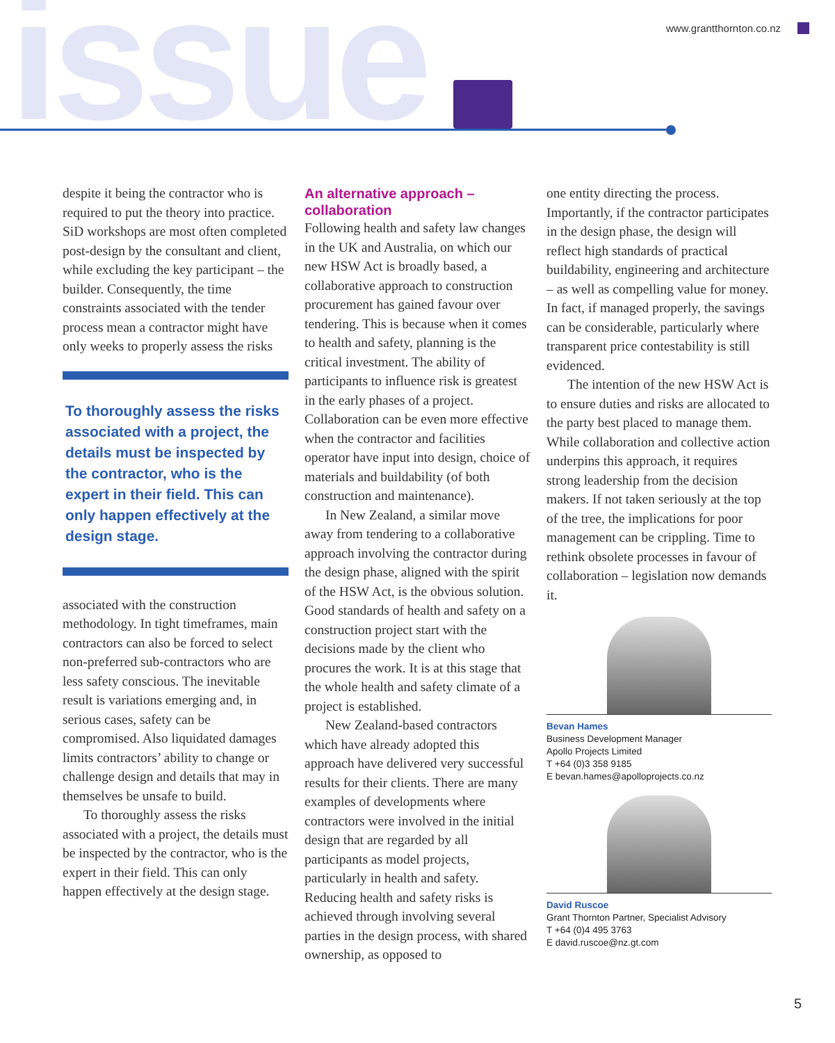issue www.grantthornton.co.nz
despite it being the contractor who is required to put the theory into practice. SiD workshops are most often completed post-design by the consultant and client, while excluding the key participant – the builder. Consequently, the time constraints associated with the tender process mean a contractor might have only weeks to properly assess the risks
To thoroughly assess the risks associated with a project, the details must be inspected by the contractor, who is the expert in their field. This can only happen effectively at the design stage.
associated with the construction methodology. In tight timeframes, main contractors can also be forced to select non-preferred sub-contractors who are less safety conscious. The inevitable result is variations emerging and, in serious cases, safety can be compromised. Also liquidated damages limits contractors’ ability to change or challenge design and details that may in themselves be unsafe to build.
To thoroughly assess the risks associated with a project, the details must be inspected by the contractor, who is the expert in their field. This can only happen effectively at the design stage.
An alternative approach – collaboration
Following health and safety law changes in the UK and Australia, on which our new HSW Act is broadly based, a collaborative approach to construction procurement has gained favour over tendering. This is because when it comes to health and safety, planning is the critical investment. The ability of participants to influence risk is greatest in the early phases of a project. Collaboration can be even more effective when the contractor and facilities operator have input into design, choice of materials and buildability (of both construction and maintenance).
In New Zealand, a similar move away from tendering to a collaborative approach involving the contractor during the design phase, aligned with the spirit of the HSW Act, is the obvious solution. Good standards of health and safety on a construction project start with the decisions made by the client who procures the work. It is at this stage that the whole health and safety climate of a project is established.
New Zealand-based contractors which have already adopted this approach have delivered very successful results for their clients. There are many examples of developments where contractors were involved in the initial design that are regarded by all participants as model projects, particularly in health and safety. Reducing health and safety risks is achieved through involving several parties in the design process, with shared ownership, as opposed to
one entity directing the process. Importantly, if the contractor participates in the design phase, the design will reflect high standards of practical buildability, engineering and architecture – as well as compelling value for money. In fact, if managed properly, the savings can be considerable, particularly where transparent price contestability is still evidenced.
The intention of the new HSW Act is to ensure duties and risks are allocated to the party best placed to manage them. While collaboration and collective action underpins this approach, it requires strong leadership from the decision makers. If not taken seriously at the top of the tree, the implications for poor management can be crippling. Time to rethink obsolete processes in favour of collaboration – legislation now demands it.
Bevan Hames
Business Development Manager
Apollo Projects Limited
T +64 (0)3 358 9185
E bevan.hames@apolloprojects.co.nz
David Ruscoe
Grant Thornton Partner, Specialist Advisory
T +64 (0)4 495 3763
E david.ruscoe@nz.gt.com
5